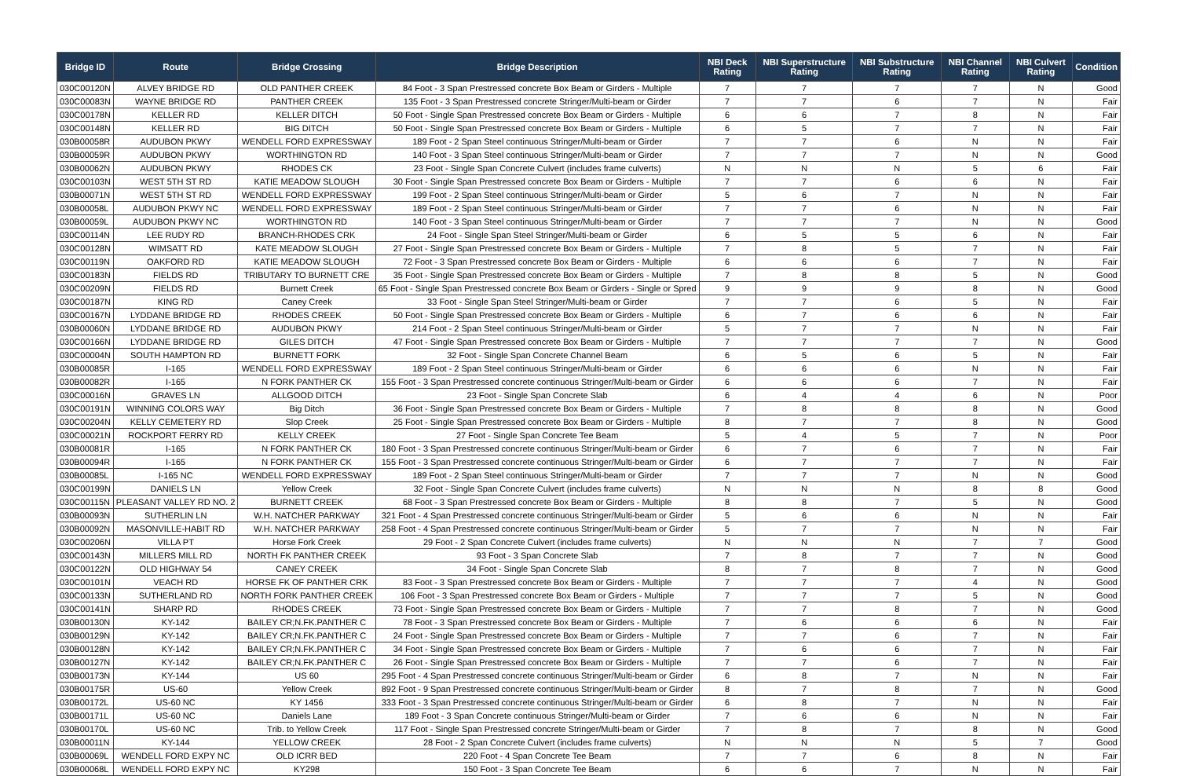| Bridge ID | Route | Bridge Crossing | Bridge Description | NBI Deck Rating | NBI Superstructure Rating | NBI Substructure Rating | NBI Channel Rating | NBI Culvert Rating | Condition |
| --- | --- | --- | --- | --- | --- | --- | --- | --- | --- |
| 030C00120N | ALVEY BRIDGE RD | OLD PANTHER CREEK | 84 Foot - 3 Span Prestressed concrete Box Beam or Girders - Multiple | 7 | 7 | 7 | 7 | N | Good |
| 030C00083N | WAYNE BRIDGE RD | PANTHER CREEK | 135 Foot - 3 Span Prestressed concrete Stringer/Multi-beam or Girder | 7 | 7 | 6 | 7 | N | Fair |
| 030C00178N | KELLER RD | KELLER DITCH | 50 Foot - Single Span Prestressed concrete Box Beam or Girders - Multiple | 6 | 6 | 7 | 8 | N | Fair |
| 030C00148N | KELLER RD | BIG DITCH | 50 Foot - Single Span Prestressed concrete Box Beam or Girders - Multiple | 6 | 5 | 7 | 7 | N | Fair |
| 030B00058R | AUDUBON PKWY | WENDELL FORD EXPRESSWAY | 189 Foot - 2 Span Steel continuous Stringer/Multi-beam or Girder | 7 | 7 | 6 | N | N | Fair |
| 030B00059R | AUDUBON PKWY | WORTHINGTON RD | 140 Foot - 3 Span Steel continuous Stringer/Multi-beam or Girder | 7 | 7 | 7 | N | N | Good |
| 030B00062N | AUDUBON PKWY | RHODES CK | 23 Foot - Single Span Concrete Culvert (includes frame culverts) | N | N | N | 5 | 6 | Fair |
| 030C00103N | WEST 5TH ST RD | KATIE MEADOW SLOUGH | 30 Foot - Single Span Prestressed concrete Box Beam or Girders - Multiple | 7 | 7 | 6 | 6 | N | Fair |
| 030B00071N | WEST 5TH ST RD | WENDELL FORD EXPRESSWAY | 199 Foot - 2 Span Steel continuous Stringer/Multi-beam or Girder | 5 | 6 | 7 | N | N | Fair |
| 030B00058L | AUDUBON PKWY NC | WENDELL FORD EXPRESSWAY | 189 Foot - 2 Span Steel continuous Stringer/Multi-beam or Girder | 7 | 7 | 6 | N | N | Fair |
| 030B00059L | AUDUBON PKWY NC | WORTHINGTON RD | 140 Foot - 3 Span Steel continuous Stringer/Multi-beam or Girder | 7 | 7 | 7 | N | N | Good |
| 030C00114N | LEE RUDY RD | BRANCH-RHODES CRK | 24 Foot - Single Span Steel Stringer/Multi-beam or Girder | 6 | 5 | 5 | 6 | N | Fair |
| 030C00128N | WIMSATT RD | KATE MEADOW SLOUGH | 27 Foot - Single Span Prestressed concrete Box Beam or Girders - Multiple | 7 | 8 | 5 | 7 | N | Fair |
| 030C00119N | OAKFORD RD | KATIE MEADOW SLOUGH | 72 Foot - 3 Span Prestressed concrete Box Beam or Girders - Multiple | 6 | 6 | 6 | 7 | N | Fair |
| 030C00183N | FIELDS RD | TRIBUTARY TO BURNETT CRE | 35 Foot - Single Span Prestressed concrete Box Beam or Girders - Multiple | 7 | 8 | 8 | 5 | N | Good |
| 030C00209N | FIELDS RD | Burnett Creek | 65 Foot - Single Span Prestressed concrete Box Beam or Girders - Single or Spred | 9 | 9 | 9 | 8 | N | Good |
| 030C00187N | KING RD | Caney Creek | 33 Foot - Single Span Steel Stringer/Multi-beam or Girder | 7 | 7 | 6 | 5 | N | Fair |
| 030C00167N | LYDDANE BRIDGE RD | RHODES CREEK | 50 Foot - Single Span Prestressed concrete Box Beam or Girders - Multiple | 6 | 7 | 6 | 6 | N | Fair |
| 030B00060N | LYDDANE BRIDGE RD | AUDUBON PKWY | 214 Foot - 2 Span Steel continuous Stringer/Multi-beam or Girder | 5 | 7 | 7 | N | N | Fair |
| 030C00166N | LYDDANE BRIDGE RD | GILES DITCH | 47 Foot - Single Span Prestressed concrete Box Beam or Girders - Multiple | 7 | 7 | 7 | 7 | N | Good |
| 030C00004N | SOUTH HAMPTON RD | BURNETT FORK | 32 Foot - Single Span Concrete Channel Beam | 6 | 5 | 6 | 5 | N | Fair |
| 030B00085R | I-165 | WENDELL FORD EXPRESSWAY | 189 Foot - 2 Span Steel continuous Stringer/Multi-beam or Girder | 6 | 6 | 6 | N | N | Fair |
| 030B00082R | I-165 | N FORK PANTHER CK | 155 Foot - 3 Span Prestressed concrete continuous Stringer/Multi-beam or Girder | 6 | 6 | 6 | 7 | N | Fair |
| 030C00016N | GRAVES LN | ALLGOOD DITCH | 23 Foot - Single Span Concrete Slab | 6 | 4 | 4 | 6 | N | Poor |
| 030C00191N | WINNING COLORS WAY | Big Ditch | 36 Foot - Single Span Prestressed concrete Box Beam or Girders - Multiple | 7 | 8 | 8 | 8 | N | Good |
| 030C00204N | KELLY CEMETERY RD | Slop Creek | 25 Foot - Single Span Prestressed concrete Box Beam or Girders - Multiple | 8 | 7 | 7 | 8 | N | Good |
| 030C00021N | ROCKPORT FERRY RD | KELLY CREEK | 27 Foot - Single Span Concrete Tee Beam | 5 | 4 | 5 | 7 | N | Poor |
| 030B00081R | I-165 | N FORK PANTHER CK | 180 Foot - 3 Span Prestressed concrete continuous Stringer/Multi-beam or Girder | 6 | 7 | 6 | 7 | N | Fair |
| 030B00094R | I-165 | N FORK PANTHER CK | 155 Foot - 3 Span Prestressed concrete continuous Stringer/Multi-beam or Girder | 6 | 7 | 7 | 7 | N | Fair |
| 030B00085L | I-165 NC | WENDELL FORD EXPRESSWAY | 189 Foot - 2 Span Steel continuous Stringer/Multi-beam or Girder | 7 | 7 | 7 | N | N | Good |
| 030C00199N | DANIELS LN | Yellow Creek | 32 Foot - Single Span Concrete Culvert (includes frame culverts) | N | N | N | 8 | 8 | Good |
| 030C00115N | PLEASANT VALLEY RD NO. 2 | BURNETT CREEK | 68 Foot - 3 Span Prestressed concrete Box Beam or Girders - Multiple | 8 | 8 | 7 | 5 | N | Good |
| 030B00093N | SUTHERLIN LN | W.H. NATCHER PARKWAY | 321 Foot - 4 Span Prestressed concrete continuous Stringer/Multi-beam or Girder | 5 | 6 | 6 | N | N | Fair |
| 030B00092N | MASONVILLE-HABIT RD | W.H. NATCHER PARKWAY | 258 Foot - 4 Span Prestressed concrete continuous Stringer/Multi-beam or Girder | 5 | 7 | 7 | N | N | Fair |
| 030C00206N | VILLA PT | Horse Fork Creek | 29 Foot - 2 Span Concrete Culvert (includes frame culverts) | N | N | N | 7 | 7 | Good |
| 030C00143N | MILLERS MILL RD | NORTH FK PANTHER CREEK | 93 Foot - 3 Span Concrete Slab | 7 | 8 | 7 | 7 | N | Good |
| 030C00122N | OLD HIGHWAY 54 | CANEY CREEK | 34 Foot - Single Span Concrete Slab | 8 | 7 | 8 | 7 | N | Good |
| 030C00101N | VEACH RD | HORSE FK OF PANTHER CRK | 83 Foot - 3 Span Prestressed concrete Box Beam or Girders - Multiple | 7 | 7 | 7 | 4 | N | Good |
| 030C00133N | SUTHERLAND RD | NORTH FORK PANTHER CREEK | 106 Foot - 3 Span Prestressed concrete Box Beam or Girders - Multiple | 7 | 7 | 7 | 5 | N | Good |
| 030C00141N | SHARP RD | RHODES CREEK | 73 Foot - Single Span Prestressed concrete Box Beam or Girders - Multiple | 7 | 7 | 8 | 7 | N | Good |
| 030B00130N | KY-142 | BAILEY CR;N.FK.PANTHER C | 78 Foot - 3 Span Prestressed concrete Box Beam or Girders - Multiple | 7 | 6 | 6 | 6 | N | Fair |
| 030B00129N | KY-142 | BAILEY CR;N.FK.PANTHER C | 24 Foot - Single Span Prestressed concrete Box Beam or Girders - Multiple | 7 | 7 | 6 | 7 | N | Fair |
| 030B00128N | KY-142 | BAILEY CR;N.FK.PANTHER C | 34 Foot - Single Span Prestressed concrete Box Beam or Girders - Multiple | 7 | 6 | 6 | 7 | N | Fair |
| 030B00127N | KY-142 | BAILEY CR;N.FK.PANTHER C | 26 Foot - Single Span Prestressed concrete Box Beam or Girders - Multiple | 7 | 7 | 6 | 7 | N | Fair |
| 030B00173N | KY-144 | US 60 | 295 Foot - 4 Span Prestressed concrete continuous Stringer/Multi-beam or Girder | 6 | 8 | 7 | N | N | Fair |
| 030B00175R | US-60 | Yellow Creek | 892 Foot - 9 Span Prestressed concrete continuous Stringer/Multi-beam or Girder | 8 | 7 | 8 | 7 | N | Good |
| 030B00172L | US-60 NC | KY 1456 | 333 Foot - 3 Span Prestressed concrete continuous Stringer/Multi-beam or Girder | 6 | 8 | 7 | N | N | Fair |
| 030B00171L | US-60 NC | Daniels Lane | 189 Foot - 3 Span Concrete continuous Stringer/Multi-beam or Girder | 7 | 6 | 6 | N | N | Fair |
| 030B00170L | US-60 NC | Trib. to Yellow Creek | 117 Foot - Single Span Prestressed concrete Stringer/Multi-beam or Girder | 7 | 8 | 7 | 8 | N | Good |
| 030B00011N | KY-144 | YELLOW CREEK | 28 Foot - 2 Span Concrete Culvert (includes frame culverts) | N | N | N | 5 | 7 | Good |
| 030B00069L | WENDELL FORD EXPY NC | OLD ICRR BED | 220 Foot - 4 Span Concrete Tee Beam | 7 | 7 | 6 | 8 | N | Fair |
| 030B00068L | WENDELL FORD EXPY NC | KY298 | 150 Foot - 3 Span Concrete Tee Beam | 6 | 6 | 7 | N | N | Fair |